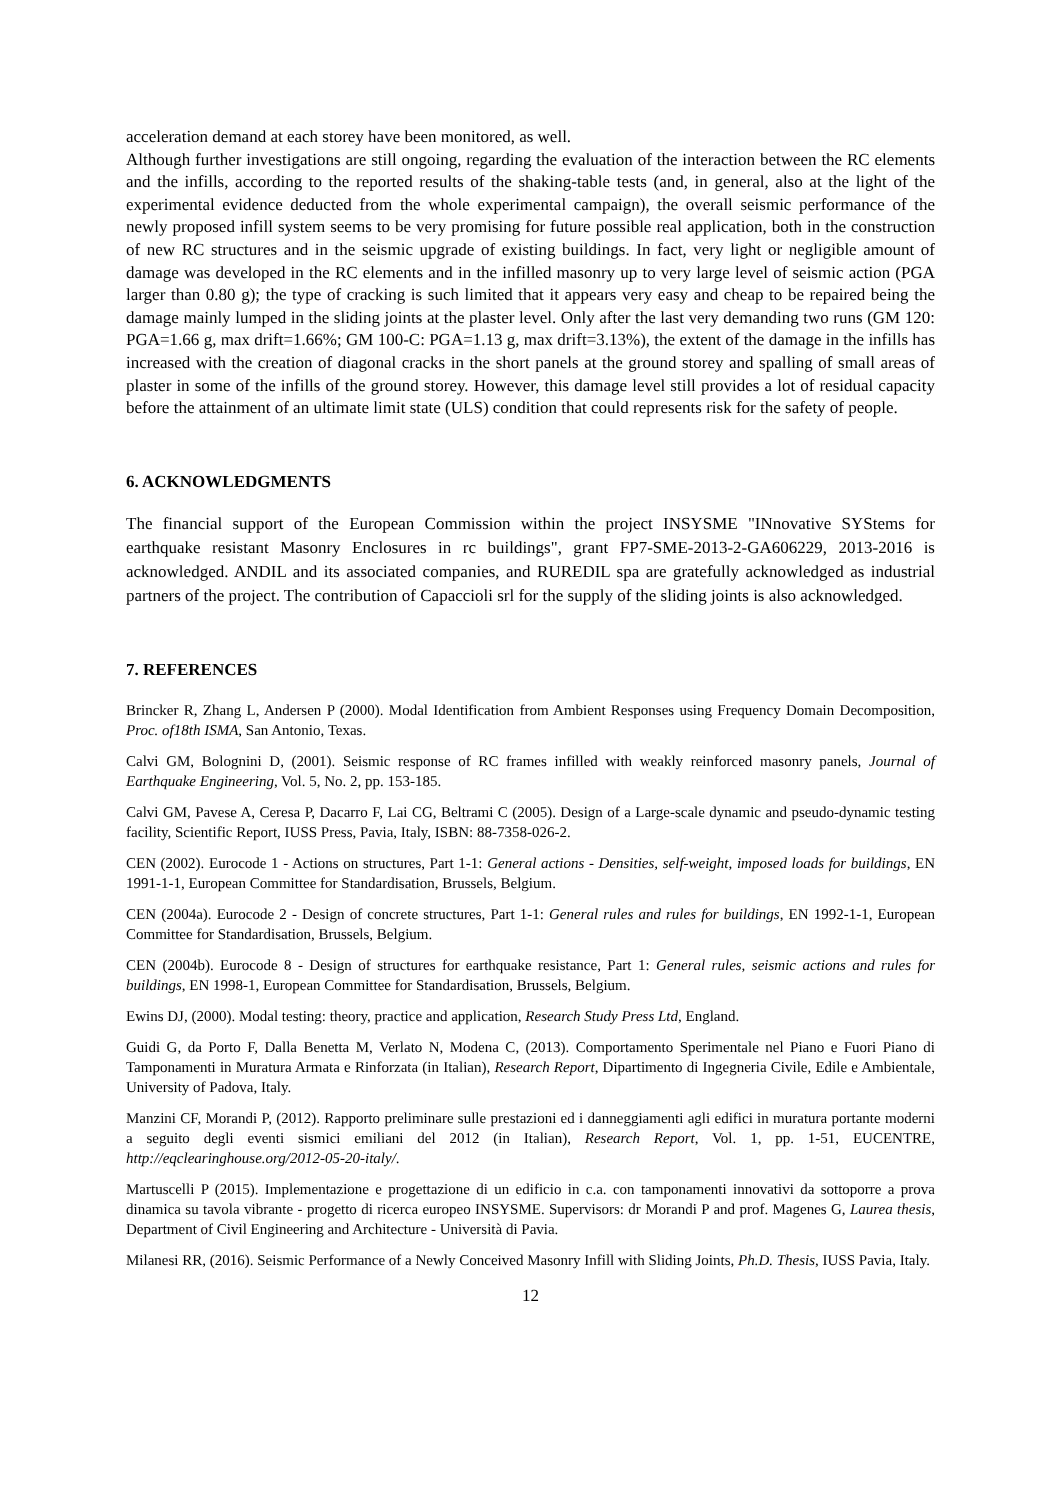acceleration demand at each storey have been monitored, as well.
Although further investigations are still ongoing, regarding the evaluation of the interaction between the RC elements and the infills, according to the reported results of the shaking-table tests (and, in general, also at the light of the experimental evidence deducted from the whole experimental campaign), the overall seismic performance of the newly proposed infill system seems to be very promising for future possible real application, both in the construction of new RC structures and in the seismic upgrade of existing buildings. In fact, very light or negligible amount of damage was developed in the RC elements and in the infilled masonry up to very large level of seismic action (PGA larger than 0.80 g); the type of cracking is such limited that it appears very easy and cheap to be repaired being the damage mainly lumped in the sliding joints at the plaster level. Only after the last very demanding two runs (GM 120: PGA=1.66 g, max drift=1.66%; GM 100-C: PGA=1.13 g, max drift=3.13%), the extent of the damage in the infills has increased with the creation of diagonal cracks in the short panels at the ground storey and spalling of small areas of plaster in some of the infills of the ground storey. However, this damage level still provides a lot of residual capacity before the attainment of an ultimate limit state (ULS) condition that could represents risk for the safety of people.
6. ACKNOWLEDGMENTS
The financial support of the European Commission within the project INSYSME "INnovative SYStems for earthquake resistant Masonry Enclosures in rc buildings", grant FP7-SME-2013-2-GA606229, 2013-2016 is acknowledged. ANDIL and its associated companies, and RUREDIL spa are gratefully acknowledged as industrial partners of the project. The contribution of Capaccioli srl for the supply of the sliding joints is also acknowledged.
7. REFERENCES
Brincker R, Zhang L, Andersen P (2000). Modal Identification from Ambient Responses using Frequency Domain Decomposition, Proc. of18th ISMA, San Antonio, Texas.
Calvi GM, Bolognini D, (2001). Seismic response of RC frames infilled with weakly reinforced masonry panels, Journal of Earthquake Engineering, Vol. 5, No. 2, pp. 153-185.
Calvi GM, Pavese A, Ceresa P, Dacarro F, Lai CG, Beltrami C (2005). Design of a Large-scale dynamic and pseudo-dynamic testing facility, Scientific Report, IUSS Press, Pavia, Italy, ISBN: 88-7358-026-2.
CEN (2002). Eurocode 1 - Actions on structures, Part 1-1: General actions - Densities, self-weight, imposed loads for buildings, EN 1991-1-1, European Committee for Standardisation, Brussels, Belgium.
CEN (2004a). Eurocode 2 - Design of concrete structures, Part 1-1: General rules and rules for buildings, EN 1992-1-1, European Committee for Standardisation, Brussels, Belgium.
CEN (2004b). Eurocode 8 - Design of structures for earthquake resistance, Part 1: General rules, seismic actions and rules for buildings, EN 1998-1, European Committee for Standardisation, Brussels, Belgium.
Ewins DJ, (2000). Modal testing: theory, practice and application, Research Study Press Ltd, England.
Guidi G, da Porto F, Dalla Benetta M, Verlato N, Modena C, (2013). Comportamento Sperimentale nel Piano e Fuori Piano di Tamponamenti in Muratura Armata e Rinforzata (in Italian), Research Report, Dipartimento di Ingegneria Civile, Edile e Ambientale, University of Padova, Italy.
Manzini CF, Morandi P, (2012). Rapporto preliminare sulle prestazioni ed i danneggiamenti agli edifici in muratura portante moderni a seguito degli eventi sismici emiliani del 2012 (in Italian), Research Report, Vol. 1, pp. 1-51, EUCENTRE, http://eqclearinghouse.org/2012-05-20-italy/.
Martuscelli P (2015). Implementazione e progettazione di un edificio in c.a. con tamponamenti innovativi da sottoporre a prova dinamica su tavola vibrante - progetto di ricerca europeo INSYSME. Supervisors: dr Morandi P and prof. Magenes G, Laurea thesis, Department of Civil Engineering and Architecture - Università di Pavia.
Milanesi RR, (2016). Seismic Performance of a Newly Conceived Masonry Infill with Sliding Joints, Ph.D. Thesis, IUSS Pavia, Italy.
12